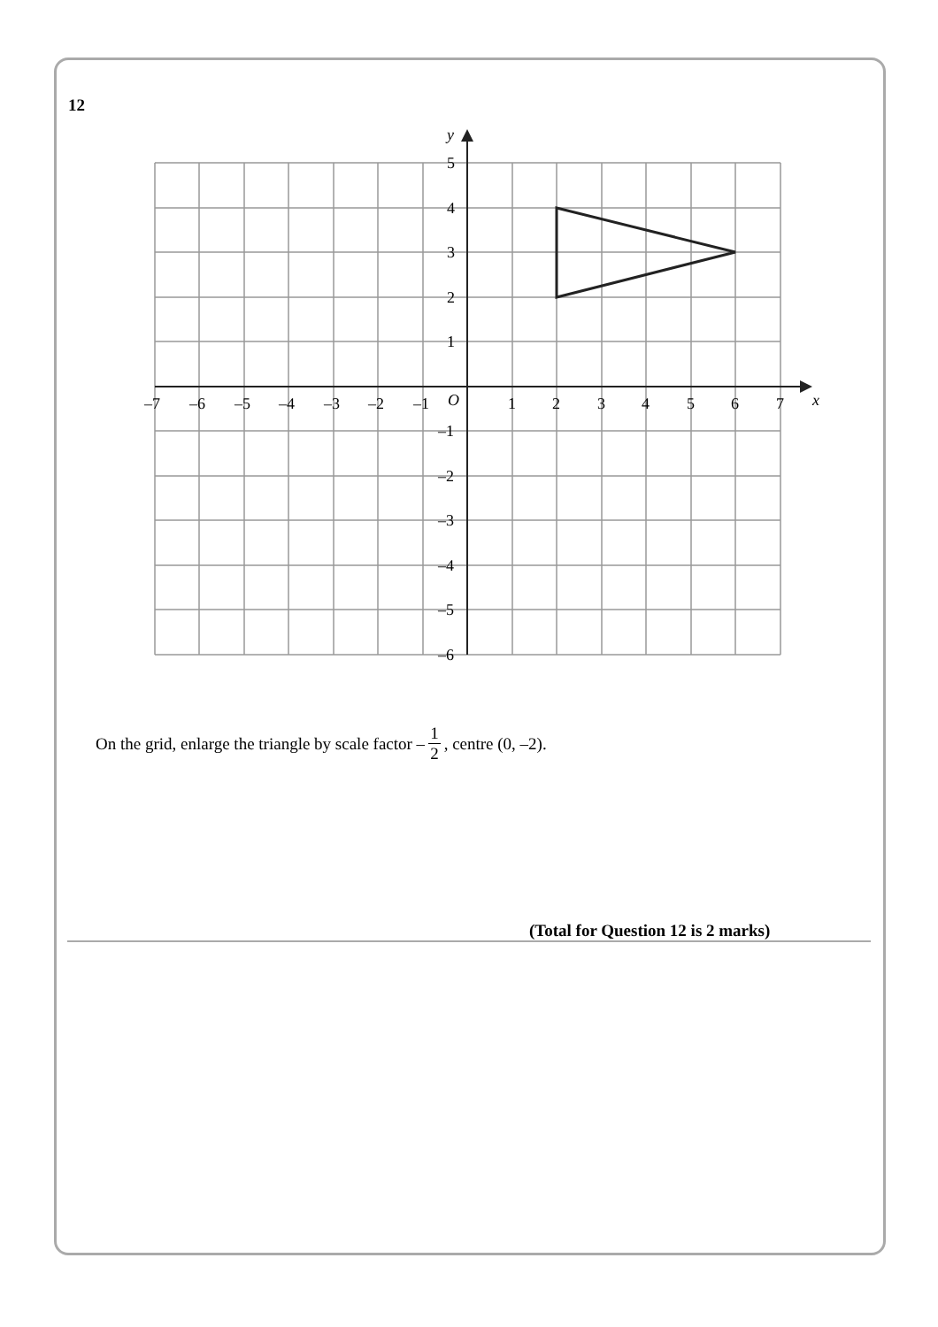12
y
x
O
5
4
3
2
1
–1
–2
–3
–4
–5
–6
–7
–6
–5
–4
–3
–2
–1
1
2
3
4
5
6
7
On the grid, enlarge the triangle by scale factor – 1 2, centre (0, –2).
(Total for Question 12 is 2 marks)